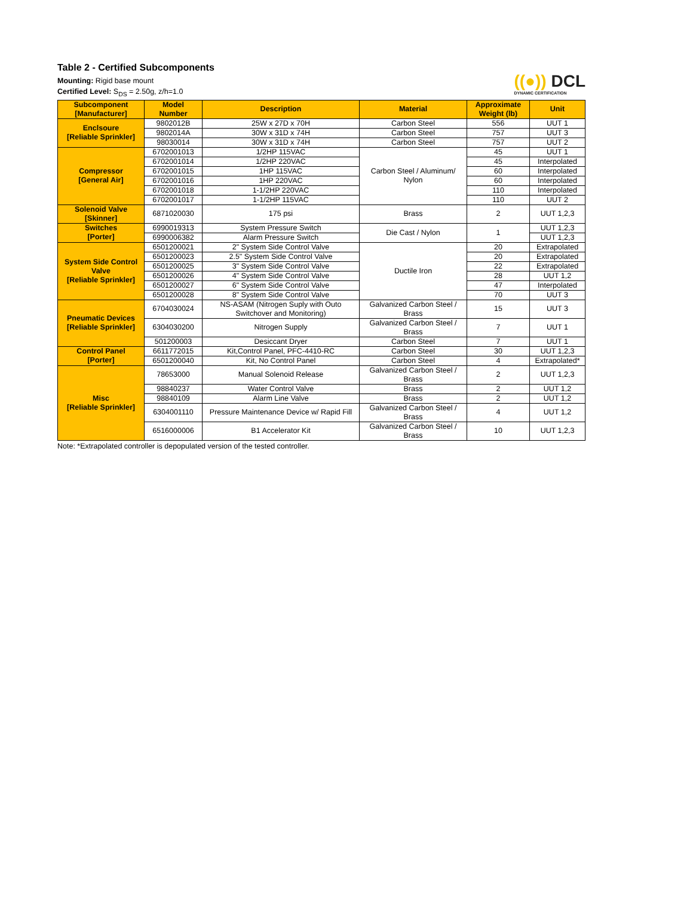Table 2 - Certified Subcomponents
Mounting: Rigid base mount
Certified Level: S<sub>DS</sub> = 2.50g, z/h=1.0
((●)) DCL
DYNAMIC CERTIFICATION
| Subcomponent [Manufacturer] | Model Number | Description | Material | Approximate Weight (lb) | Unit |
| --- | --- | --- | --- | --- | --- |
| Enclsoure [Reliable Sprinkler] | 9802012B | 25W x 27D x 70H | Carbon Steel | 556 | UUT 1 |
| | 9802014A | 30W x 31D x 74H | Carbon Steel | 757 | UUT 3 |
| | 98030014 | 30W x 31D x 74H | Carbon Steel | 757 | UUT 2 |
| Compressor [General Air] | 6702001013 | 1/2HP 115VAC | Carbon Steel / Aluminum/ Nylon | 45 | UUT 1 |
| | 6702001014 | 1/2HP 220VAC | | 45 | Interpolated |
| | 6702001015 | 1HP 115VAC | | 60 | Interpolated |
| | 6702001016 | 1HP 220VAC | | 60 | Interpolated |
| | 6702001018 | 1-1/2HP 220VAC | | 110 | Interpolated |
| | 6702001017 | 1-1/2HP 115VAC | | 110 | UUT 2 |
| Solenoid Valve [Skinner] | 6871020030 | 175 psi | Brass | 2 | UUT 1,2,3 |
| Switches [Porter] | 6990019313 | System Pressure Switch | Die Cast / Nylon | 1 | UUT 1,2,3 |
| | 6990006382 | Alarm Pressure Switch | | | UUT 1,2,3 |
| System Side Control Valve [Reliable Sprinkler] | 6501200021 | 2" System Side Control Valve | Ductile Iron | 20 | Extrapolated |
| | 6501200023 | 2.5" System Side Control Valve | | 20 | Extrapolated |
| | 6501200025 | 3" System Side Control Valve | | 22 | Extrapolated |
| | 6501200026 | 4" System Side Control Valve | | 28 | UUT 1,2 |
| | 6501200027 | 6" System Side Control Valve | | 47 | Interpolated |
| | 6501200028 | 8" System Side Control Valve | | 70 | UUT 3 |
| Pneumatic Devices [Reliable Sprinkler] | 6704030024 | NS-ASAM (Nitrogen Suply with Outo Switchover and Monitoring) | Galvanized Carbon Steel / Brass | 15 | UUT 3 |
| | 6304030200 | Nitrogen Supply | Galvanized Carbon Steel / Brass | 7 | UUT 1 |
| | 501200003 | Desiccant Dryer | Carbon Steel | 7 | UUT 1 |
| Control Panel [Porter] | 6611772015 | Kit,Control Panel, PFC-4410-RC | Carbon Steel | 30 | UUT 1,2,3 |
| | 6501200040 | Kit, No Control Panel | Carbon Steel | 4 | Extrapolated* |
| Misc [Reliable Sprinkler] | 78653000 | Manual Solenoid Release | Galvanized Carbon Steel / Brass | 2 | UUT 1,2,3 |
| | 98840237 | Water Control Valve | Brass | 2 | UUT 1,2 |
| | 98840109 | Alarm Line Valve | Brass | 2 | UUT 1,2 |
| | 6304001110 | Pressure Maintenance Device w/ Rapid Fill | Galvanized Carbon Steel / Brass | 4 | UUT 1,2 |
| | 6516000006 | B1 Accelerator Kit | Galvanized Carbon Steel / Brass | 10 | UUT 1,2,3 |
Note: *Extrapolated controller is depopulated version of the tested controller.